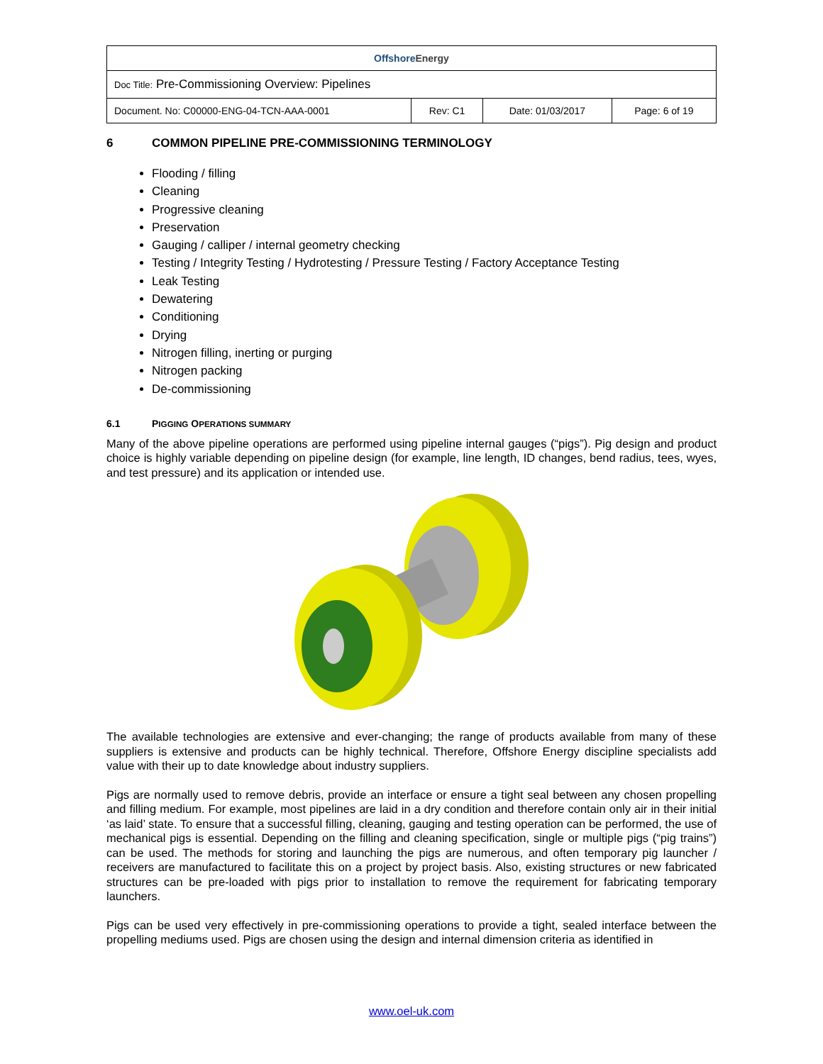| Offshore Energy | | | |
| Doc Title: Pre-Commissioning Overview: Pipelines | | | |
| Document. No: C00000-ENG-04-TCN-AAA-0001 | Rev: C1 | Date: 01/03/2017 | Page: 6 of 19 |
6 COMMON PIPELINE PRE-COMMISSIONING TERMINOLOGY
Flooding / filling
Cleaning
Progressive cleaning
Preservation
Gauging / calliper / internal geometry checking
Testing / Integrity Testing / Hydrotesting / Pressure Testing / Factory Acceptance Testing
Leak Testing
Dewatering
Conditioning
Drying
Nitrogen filling, inerting or purging
Nitrogen packing
De-commissioning
6.1 PIGGING OPERATIONS SUMMARY
Many of the above pipeline operations are performed using pipeline internal gauges (“pigs”). Pig design and product choice is highly variable depending on pipeline design (for example, line length, ID changes, bend radius, tees, wyes, and test pressure) and its application or intended use.
The available technologies are extensive and ever-changing; the range of products available from many of these suppliers is extensive and products can be highly technical. Therefore, Offshore Energy discipline specialists add value with their up to date knowledge about industry suppliers.
Pigs are normally used to remove debris, provide an interface or ensure a tight seal between any chosen propelling and filling medium. For example, most pipelines are laid in a dry condition and therefore contain only air in their initial ‘as laid’ state. To ensure that a successful filling, cleaning, gauging and testing operation can be performed, the use of mechanical pigs is essential. Depending on the filling and cleaning specification, single or multiple pigs (“pig trains”) can be used. The methods for storing and launching the pigs are numerous, and often temporary pig launcher / receivers are manufactured to facilitate this on a project by project basis. Also, existing structures or new fabricated structures can be pre-loaded with pigs prior to installation to remove the requirement for fabricating temporary launchers.
Pigs can be used very effectively in pre-commissioning operations to provide a tight, sealed interface between the propelling mediums used. Pigs are chosen using the design and internal dimension criteria as identified in
www.oel-uk.com